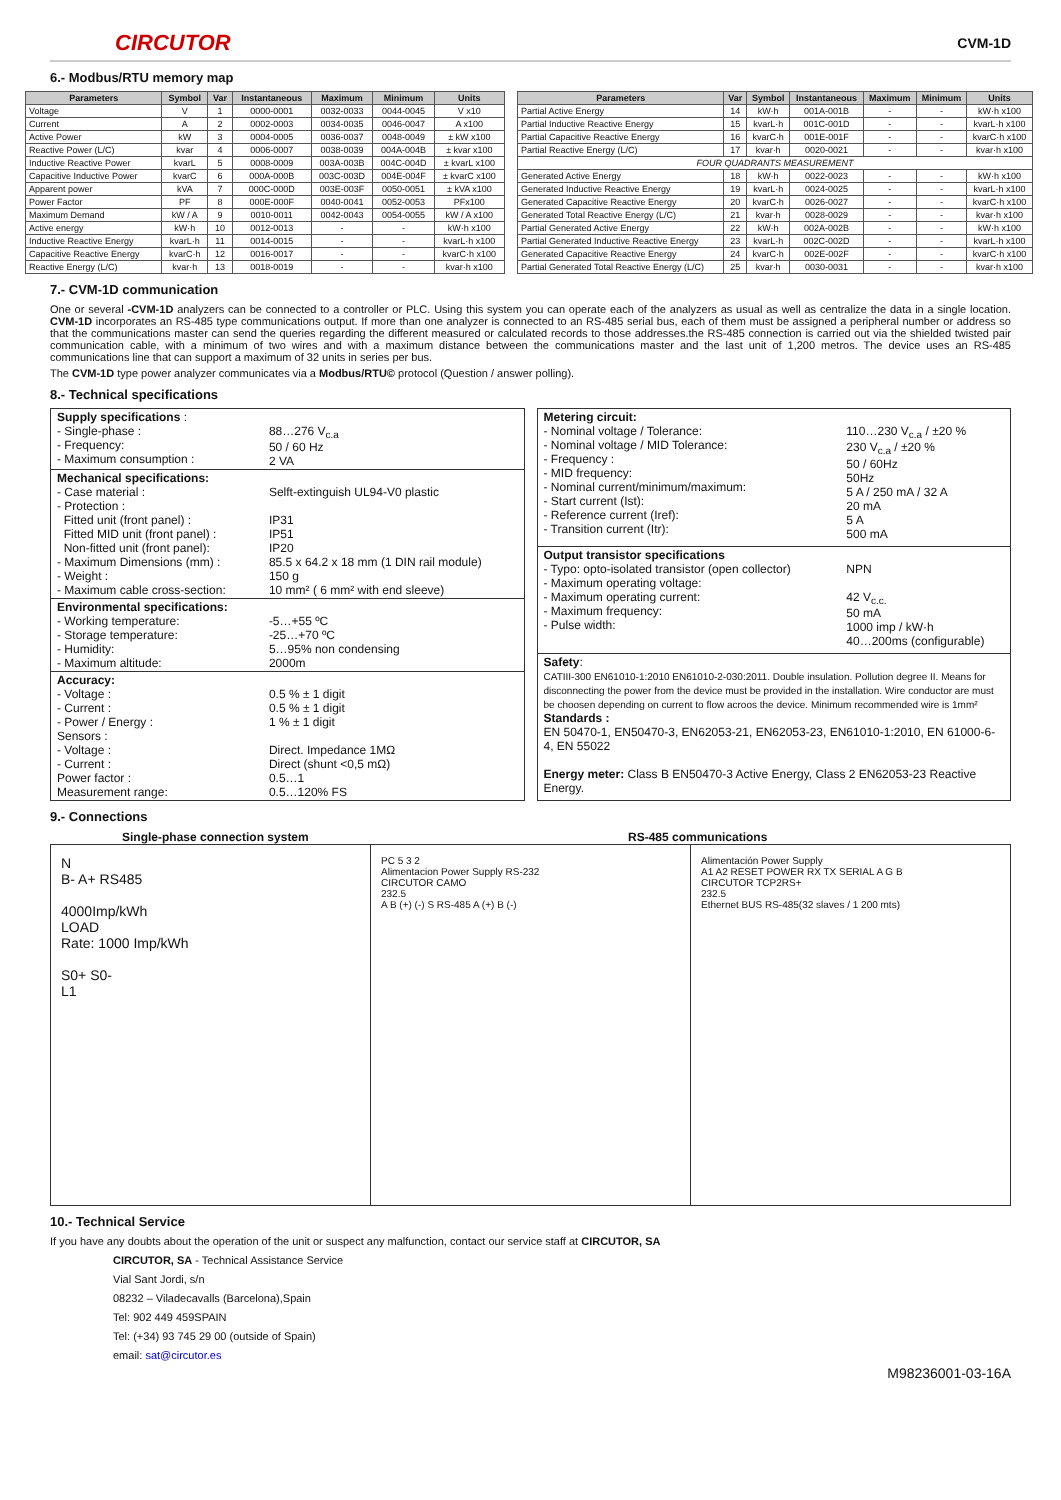CIRCUTOR CVM-1D
6.- Modbus/RTU memory map
| Parameters | Symbol | Var | Instantaneous | Maximum | Minimum | Units |
| --- | --- | --- | --- | --- | --- | --- |
| Voltage | V | 1 | 0000-0001 | 0032-0033 | 0044-0045 | V x10 |
| Current | A | 2 | 0002-0003 | 0034-0035 | 0046-0047 | A x100 |
| Active Power | kW | 3 | 0004-0005 | 0036-0037 | 0048-0049 | ± kW x100 |
| Reactive Power (L/C) | kvar | 4 | 0006-0007 | 0038-0039 | 004A-004B | ± kvar x100 |
| Inductive Reactive Power | kvarL | 5 | 0008-0009 | 003A-003B | 004C-004D | ± kvarL x100 |
| Capacitive Inductive Power | kvarC | 6 | 000A-000B | 003C-003D | 004E-004F | ± kvarC x100 |
| Apparent power | kVA | 7 | 000C-000D | 003E-003F | 0050-0051 | ± kVA x100 |
| Power Factor | PF | 8 | 000E-000F | 0040-0041 | 0052-0053 | PFx100 |
| Maximum Demand | kW / A | 9 | 0010-0011 | 0042-0043 | 0054-0055 | kW / A x100 |
| Active energy | kW·h | 10 | 0012-0013 | - | - | kW·h x100 |
| Inductive Reactive Energy | kvarL·h | 11 | 0014-0015 | - | - | kvarL·h x100 |
| Capacitive Reactive Energy | kvarC·h | 12 | 0016-0017 | - | - | kvarC·h x100 |
| Reactive Energy (L/C) | kvar·h | 13 | 0018-0019 | - | - | kvar·h x100 |
| Parameters | Var | Symbol | Instantaneous | Maximum | Minimum | Units |
| --- | --- | --- | --- | --- | --- | --- |
| Partial Active Energy | 14 | kW·h | 001A-001B | - | - | kW·h x100 |
| Partial Inductive Reactive Energy | 15 | kvarL·h | 001C-001D | - | - | kvarL·h x100 |
| Partial Capacitive Reactive Energy | 16 | kvarC·h | 001E-001F | - | - | kvarC·h x100 |
| Partial Reactive Energy (L/C) | 17 | kvar·h | 0020-0021 | - | - | kvar·h x100 |
| FOUR QUADRANTS MEASUREMENT | | | | | | |
| Generated Active Energy | 18 | kW·h | 0022-0023 | - | - | kW·h x100 |
| Generated Inductive Reactive Energy | 19 | kvarL·h | 0024-0025 | - | - | kvarL·h x100 |
| Generated Capacitive Reactive Energy | 20 | kvarC·h | 0026-0027 | - | - | kvarC·h x100 |
| Generated Total Reactive Energy (L/C) | 21 | kvar·h | 0028-0029 | - | - | kvar·h x100 |
| Partial Generated Active Energy | 22 | kW·h | 002A-002B | - | - | kW·h x100 |
| Partial Generated Inductive Reactive Energy | 23 | kvarL·h | 002C-002D | - | - | kvarL·h x100 |
| Generated Capacitive Reactive Energy | 24 | kvarC·h | 002E-002F | - | - | kvarC·h x100 |
| Partial Generated Total Reactive Energy (L/C) | 25 | kvar·h | 0030-0031 | - | - | kvar·h x100 |
7.- CVM-1D communication
One or several -CVM-1D analyzers can be connected to a controller or PLC. Using this system you can operate each of the analyzers as usual as well as centralize the data in a single location. CVM-1D incorporates an RS-485 type communications output. If more than one analyzer is connected to an RS-485 serial bus, each of them must be assigned a peripheral number or address so that the communications master can send the queries regarding the different measured or calculated records to those addresses.the RS-485 connection is carried out via the shielded twisted pair communication cable, with a minimum of two wires and with a maximum distance between the communications master and the last unit of 1,200 metros. The device uses an RS-485 communications line that can support a maximum of 32 units in series per bus.
The CVM-1D type power analyzer communicates via a Modbus/RTU© protocol (Question / answer polling).
8.- Technical specifications
| Supply specifications : - Single-phase : - Frequency: - Maximum consumption : | 88…276 V<sub>c.a</sub> 50 / 60 Hz 2 VA |
| Mechanical specifications: - Case material : - Protection : Fitted unit (front panel) : Fitted MID unit (front panel) : Non-fitted unit (front panel): - Maximum Dimensions (mm) : - Weight : - Maximum cable cross-section: | Selft-extinguish UL94-V0 plastic IP31 IP51 IP20 85.5 x 64.2 x 18 mm (1 DIN rail module) 150 g 10 mm² ( 6 mm² with end sleeve) |
| Environmental specifications: - Working temperature: - Storage temperature: - Humidity: - Maximum altitude: | -5…+55 ºC -25…+70 ºC 5…95% non condensing 2000m |
| Accuracy: - Voltage : - Current : - Power / Energy : Sensors : - Voltage : - Current : Power factor : Measurement range: | 0.5 % ± 1 digit 0.5 % ± 1 digit 1 % ± 1 digit Direct. Impedance 1MΩ Direct (shunt <0,5 mΩ) 0.5…1 0.5…120% FS |
| Metering circuit: - Nominal voltage / Tolerance: - Nominal voltage / MID Tolerance: - Frequency : - MID frequency: - Nominal current/minimum/maximum: - Start current (Ist): - Reference current (Iref): - Transition current (Itr): | 110…230 V<sub>c.a</sub> / ±20 % 230 V<sub>c.a</sub> / ±20 % 50 / 60Hz 50Hz 5 A / 250 mA / 32 A 20 mA 5 A 500 mA |
| Output transistor specifications - Typo: opto-isolated transistor (open collector) - Maximum operating voltage: - Maximum operating current: - Maximum frequency: - Pulse width: | NPN 42 V<sub>c.c.</sub> 50 mA 1000 imp / kW·h 40…200ms (configurable) |
| Safety : CATIII-300 EN61010-1:2010 EN61010-2-030:2011. Double insulation. Pollution degree II. Means for disconnecting the power from the device must be provided in the installation. Wire conductor are must be choosen depending on current to flow acroos the device. Minimum recommended wire is 1mm² Standards : EN 50470-1, EN50470-3, EN62053-21, EN62053-23, EN61010-1:2010, EN 61000-6-4, EN 55022 Energy meter: Class B EN50470-3 Active Energy, Class 2 EN62053-23 Reactive Energy. | |
9.- Connections
Single-phase connection system RS-485 communications
N
B- A+ RS485
4000Imp/kWh
LOAD
Rate: 1000 Imp/kWh
S0+ S0-
L1
PC 5 3 2
Alimentacion Power Supply RS-232
CIRCUTOR CAMO
232.5
A B (+) (-) S RS-485 A (+) B (-)
Alimentación Power Supply
A1 A2 RESET POWER RX TX SERIAL A G B
CIRCUTOR TCP2RS+
232.5
Ethernet BUS RS-485(32 slaves / 1 200 mts)
10.- Technical Service
If you have any doubts about the operation of the unit or suspect any malfunction, contact our service staff at CIRCUTOR, SA
CIRCUTOR, SA - Technical Assistance Service
Vial Sant Jordi, s/n
08232 – Viladecavalls (Barcelona),Spain
Tel: 902 449 459SPAIN
Tel: (+34) 93 745 29 00 (outside of Spain)
email: sat@circutor.es
M98236001-03-16A